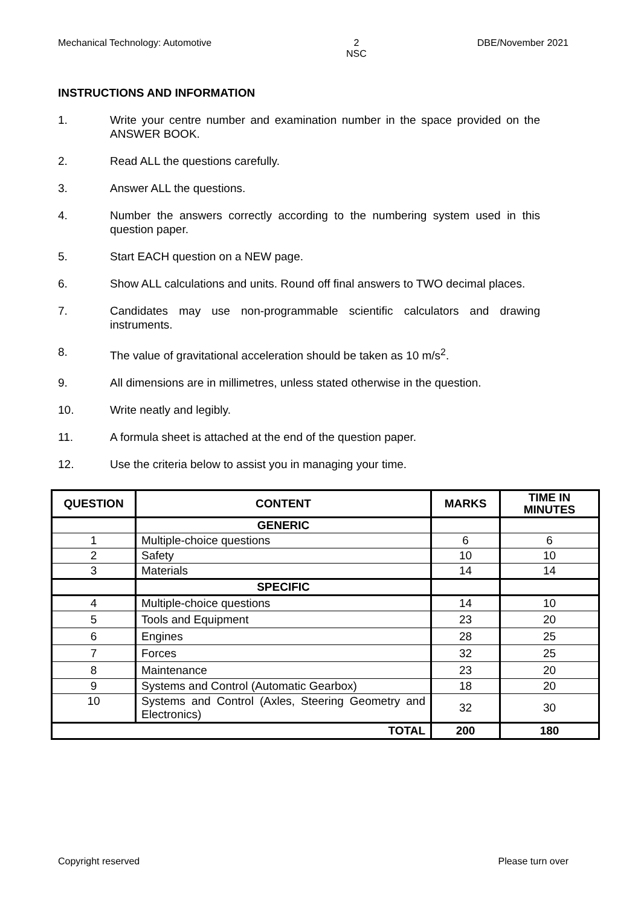Mechanical Technology: Automotive 2
NSC DBE/November 2021
INSTRUCTIONS AND INFORMATION
1. Write your centre number and examination number in the space provided on the ANSWER BOOK.
2. Read ALL the questions carefully.
3. Answer ALL the questions.
4. Number the answers correctly according to the numbering system used in this question paper.
5. Start EACH question on a NEW page.
6. Show ALL calculations and units. Round off final answers to TWO decimal places.
7. Candidates may use non-programmable scientific calculators and drawing instruments.
8. The value of gravitational acceleration should be taken as 10 m/s<sup>2</sup>.
9. All dimensions are in millimetres, unless stated otherwise in the question.
10. Write neatly and legibly.
11. A formula sheet is attached at the end of the question paper.
12. Use the criteria below to assist you in managing your time.
| QUESTION | CONTENT | MARKS | TIME IN MINUTES |
| --- | --- | --- | --- |
| | GENERIC | | |
| 1 | Multiple-choice questions | 6 | 6 |
| 2 | Safety | 10 | 10 |
| 3 | Materials | 14 | 14 |
| | SPECIFIC | | |
| 4 | Multiple-choice questions | 14 | 10 |
| 5 | Tools and Equipment | 23 | 20 |
| 6 | Engines | 28 | 25 |
| 7 | Forces | 32 | 25 |
| 8 | Maintenance | 23 | 20 |
| 9 | Systems and Control (Automatic Gearbox) | 18 | 20 |
| 10 | Systems and Control (Axles, Steering Geometry and Electronics) | 32 | 30 |
| TOTAL | | 200 | 180 |
Copyright reserved Please turn over